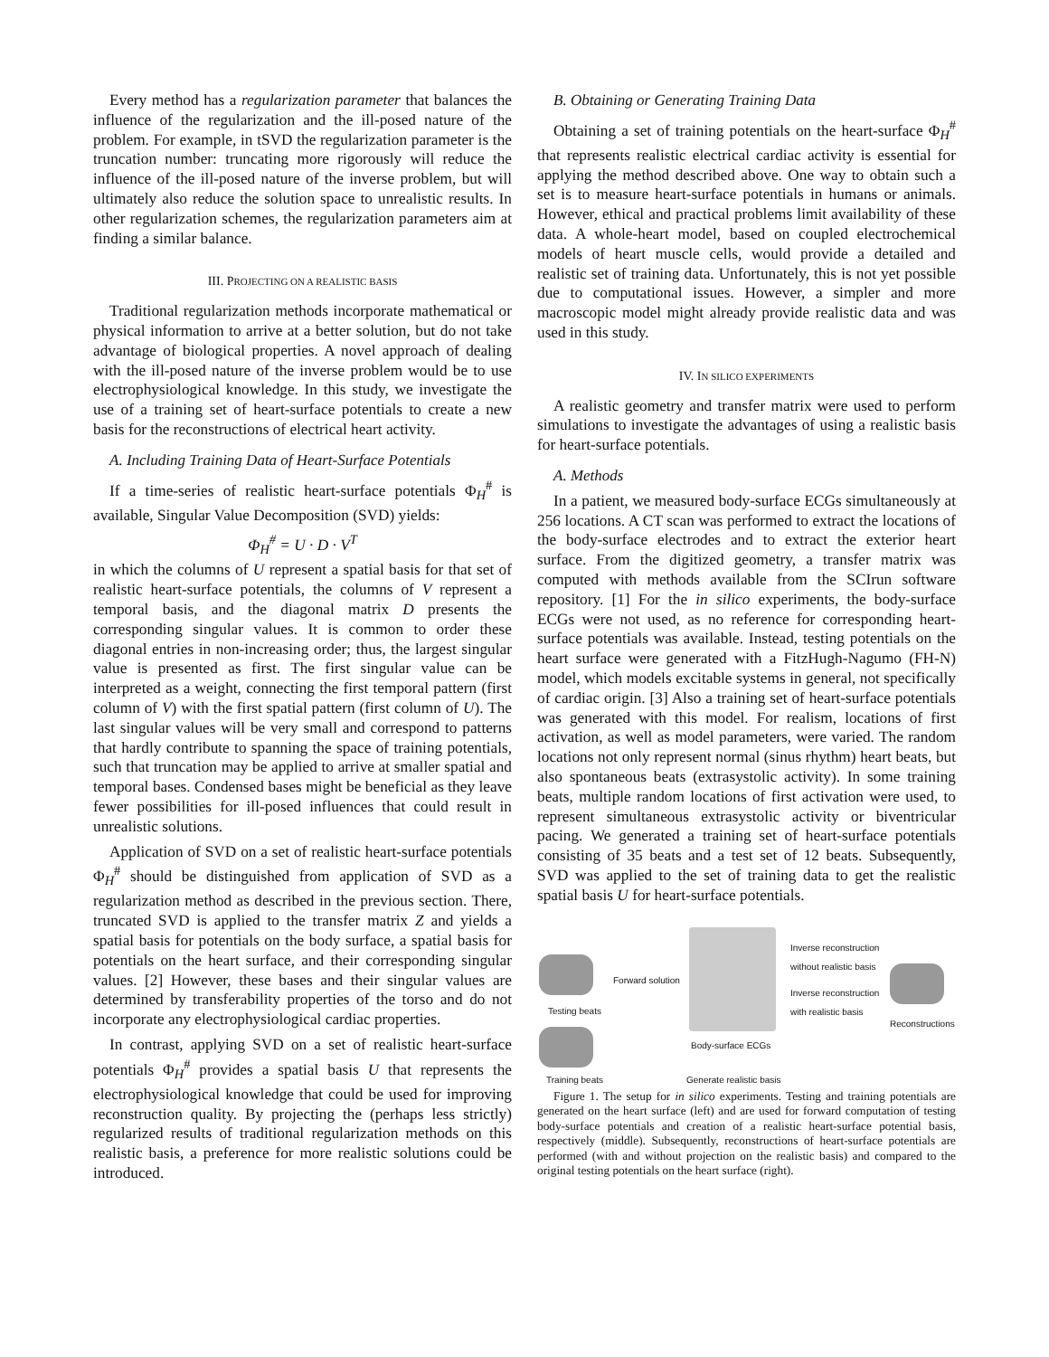Every method has a regularization parameter that balances the influence of the regularization and the ill-posed nature of the problem. For example, in tSVD the regularization parameter is the truncation number: truncating more rigorously will reduce the influence of the ill-posed nature of the inverse problem, but will ultimately also reduce the solution space to unrealistic results. In other regularization schemes, the regularization parameters aim at finding a similar balance.
III. PROJECTING ON A REALISTIC BASIS
Traditional regularization methods incorporate mathematical or physical information to arrive at a better solution, but do not take advantage of biological properties. A novel approach of dealing with the ill-posed nature of the inverse problem would be to use electrophysiological knowledge. In this study, we investigate the use of a training set of heart-surface potentials to create a new basis for the reconstructions of electrical heart activity.
A. Including Training Data of Heart-Surface Potentials
If a time-series of realistic heart-surface potentials Φ<sub>H</sub><sup>#</sup> is available, Singular Value Decomposition (SVD) yields:
Φ<sub>H</sub><sup>#</sup> = U · D · V<sup>T</sup>
in which the columns of U represent a spatial basis for that set of realistic heart-surface potentials, the columns of V represent a temporal basis, and the diagonal matrix D presents the corresponding singular values. It is common to order these diagonal entries in non-increasing order; thus, the largest singular value is presented as first. The first singular value can be interpreted as a weight, connecting the first temporal pattern (first column of V) with the first spatial pattern (first column of U). The last singular values will be very small and correspond to patterns that hardly contribute to spanning the space of training potentials, such that truncation may be applied to arrive at smaller spatial and temporal bases. Condensed bases might be beneficial as they leave fewer possibilities for ill-posed influences that could result in unrealistic solutions.
Application of SVD on a set of realistic heart-surface potentials Φ<sub>H</sub><sup>#</sup> should be distinguished from application of SVD as a regularization method as described in the previous section. There, truncated SVD is applied to the transfer matrix Z and yields a spatial basis for potentials on the body surface, a spatial basis for potentials on the heart surface, and their corresponding singular values. [2] However, these bases and their singular values are determined by transferability properties of the torso and do not incorporate any electrophysiological cardiac properties.
In contrast, applying SVD on a set of realistic heart-surface potentials Φ<sub>H</sub><sup>#</sup> provides a spatial basis U that represents the electrophysiological knowledge that could be used for improving reconstruction quality. By projecting the (perhaps less strictly) regularized results of traditional regularization methods on this realistic basis, a preference for more realistic solutions could be introduced.
B. Obtaining or Generating Training Data
Obtaining a set of training potentials on the heart-surface Φ<sub>H</sub><sup>#</sup> that represents realistic electrical cardiac activity is essential for applying the method described above. One way to obtain such a set is to measure heart-surface potentials in humans or animals. However, ethical and practical problems limit availability of these data. A whole-heart model, based on coupled electrochemical models of heart muscle cells, would provide a detailed and realistic set of training data. Unfortunately, this is not yet possible due to computational issues. However, a simpler and more macroscopic model might already provide realistic data and was used in this study.
IV. IN SILICO EXPERIMENTS
A realistic geometry and transfer matrix were used to perform simulations to investigate the advantages of using a realistic basis for heart-surface potentials.
A. Methods
In a patient, we measured body-surface ECGs simultaneously at 256 locations. A CT scan was performed to extract the locations of the body-surface electrodes and to extract the exterior heart surface. From the digitized geometry, a transfer matrix was computed with methods available from the SCIrun software repository. [1] For the in silico experiments, the body-surface ECGs were not used, as no reference for corresponding heart-surface potentials was available. Instead, testing potentials on the heart surface were generated with a FitzHugh-Nagumo (FH-N) model, which models excitable systems in general, not specifically of cardiac origin. [3] Also a training set of heart-surface potentials was generated with this model. For realism, locations of first activation, as well as model parameters, were varied. The random locations not only represent normal (sinus rhythm) heart beats, but also spontaneous beats (extrasystolic activity). In some training beats, multiple random locations of first activation were used, to represent simultaneous extrasystolic activity or biventricular pacing. We generated a training set of heart-surface potentials consisting of 35 beats and a test set of 12 beats. Subsequently, SVD was applied to the set of training data to get the realistic spatial basis U for heart-surface potentials.
Inverse reconstruction
without realistic basis
Forward solution
Inverse reconstruction
with realistic basis
Testing beats
Reconstructions
Body-surface ECGs
Training beats Generate realistic basis
Figure 1. The setup for in silico experiments. Testing and training potentials are generated on the heart surface (left) and are used for forward computation of testing body-surface potentials and creation of a realistic heart-surface potential basis, respectively (middle). Subsequently, reconstructions of heart-surface potentials are performed (with and without projection on the realistic basis) and compared to the original testing potentials on the heart surface (right).